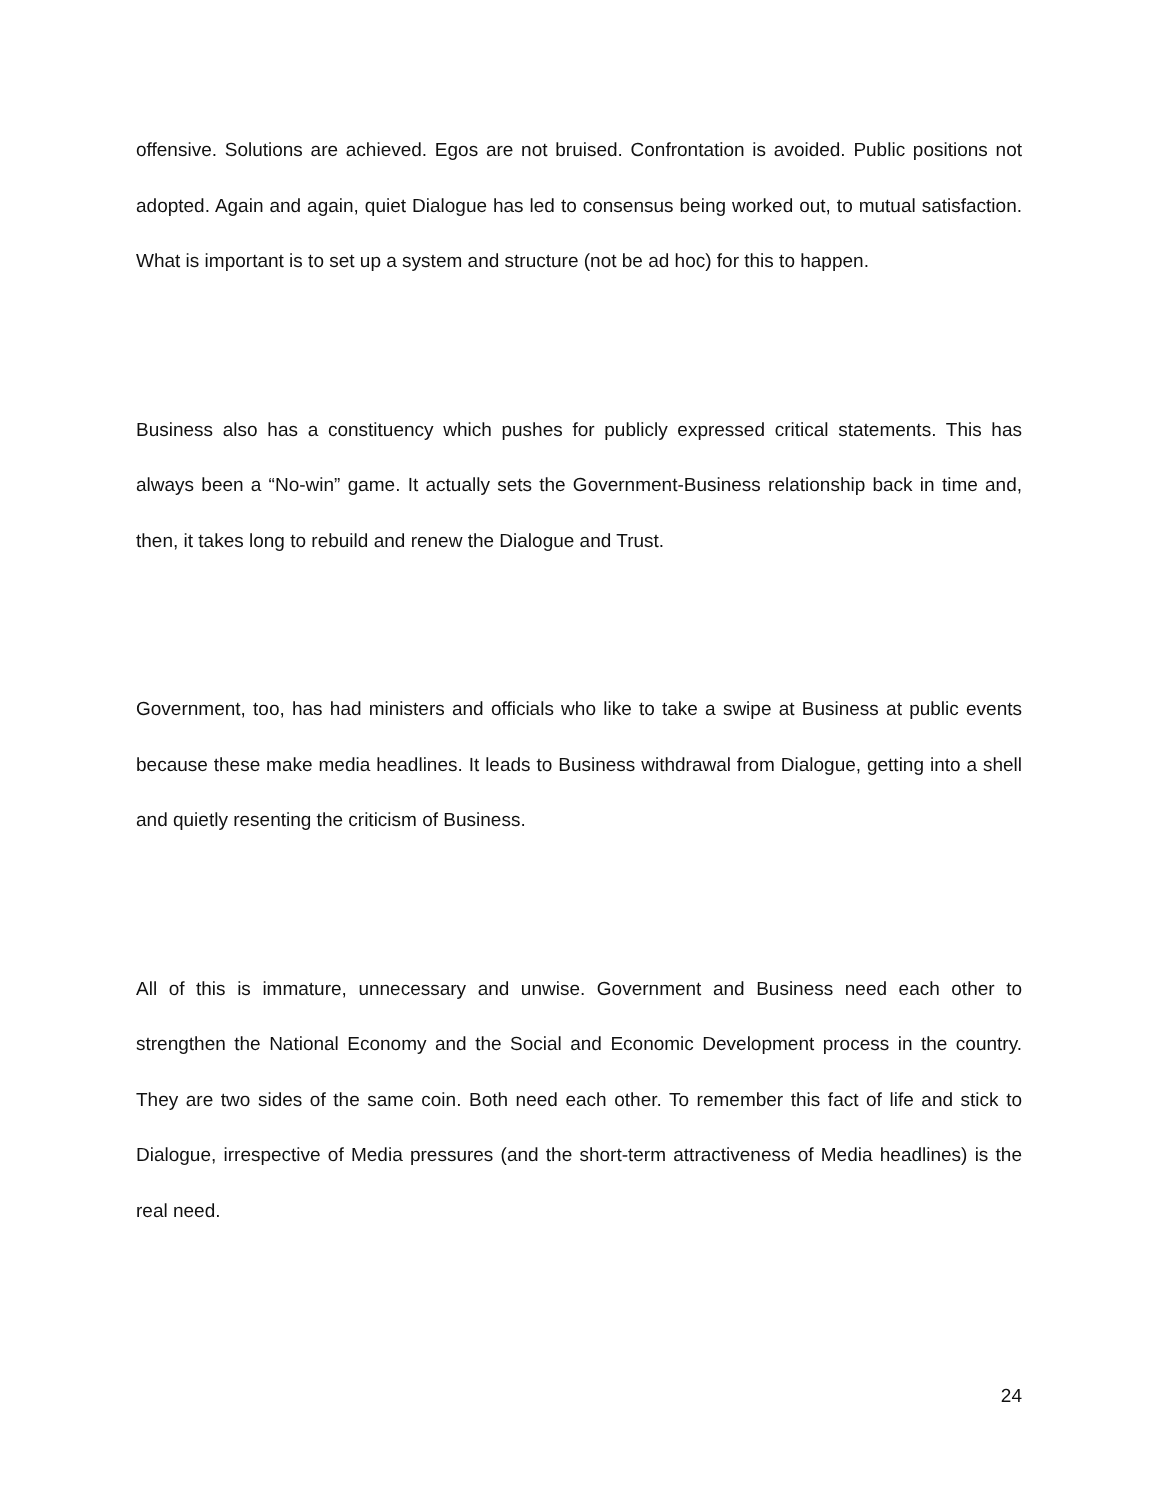offensive. Solutions are achieved. Egos are not bruised. Confrontation is avoided. Public positions not adopted. Again and again, quiet Dialogue has led to consensus being worked out, to mutual satisfaction. What is important is to set up a system and structure (not be ad hoc) for this to happen.
Business also has a constituency which pushes for publicly expressed critical statements. This has always been a “No-win” game. It actually sets the Government-Business relationship back in time and, then, it takes long to rebuild and renew the Dialogue and Trust.
Government, too, has had ministers and officials who like to take a swipe at Business at public events because these make media headlines. It leads to Business withdrawal from Dialogue, getting into a shell and quietly resenting the criticism of Business.
All of this is immature, unnecessary and unwise. Government and Business need each other to strengthen the National Economy and the Social and Economic Development process in the country. They are two sides of the same coin. Both need each other. To remember this fact of life and stick to Dialogue, irrespective of Media pressures (and the short-term attractiveness of Media headlines) is the real need.
24